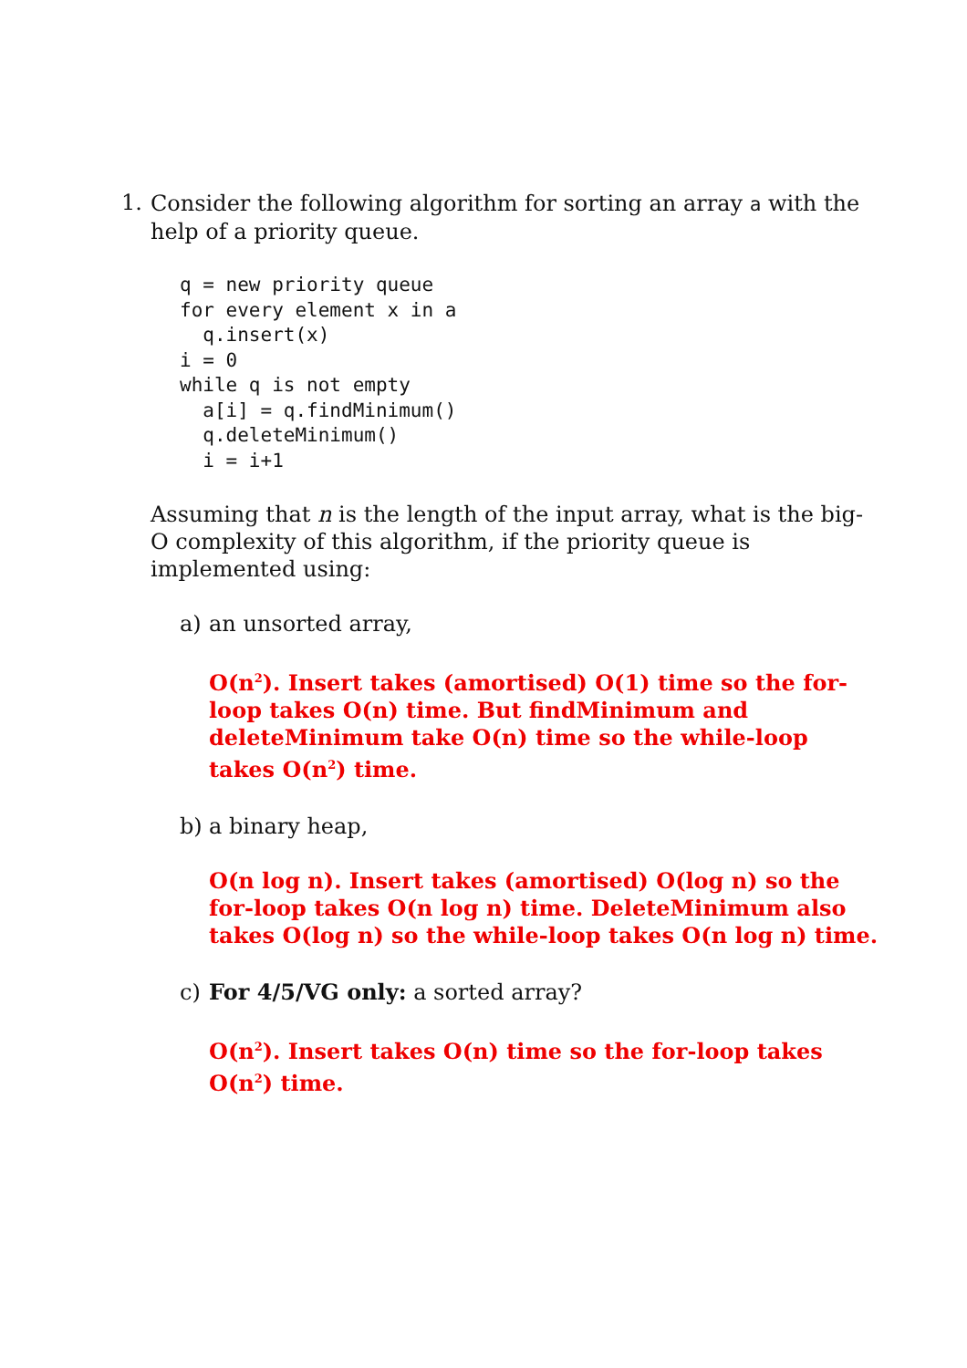1.
Consider the following algorithm for sorting an array a with the help of a priority queue.
q = new priority queue
for every element x in a
  q.insert(x)
i = 0
while q is not empty
  a[i] = q.findMinimum()
  q.deleteMinimum()
  i = i+1
Assuming that n is the length of the input array, what is the big-O complexity of this algorithm, if the priority queue is implemented using:
a) an unsorted array,
O(n<sup>2</sup>). Insert takes (amortised) O(1) time so the for-loop takes O(n) time. But findMinimum and deleteMinimum take O(n) time so the while-loop takes O(n<sup>2</sup>) time.
b) a binary heap,
O(n log n). Insert takes (amortised) O(log n) so the for-loop takes O(n log n) time. DeleteMinimum also takes O(log n) so the while-loop takes O(n log n) time.
c) For 4/5/VG only: a sorted array?
O(n<sup>2</sup>). Insert takes O(n) time so the for-loop takes O(n<sup>2</sup>) time.